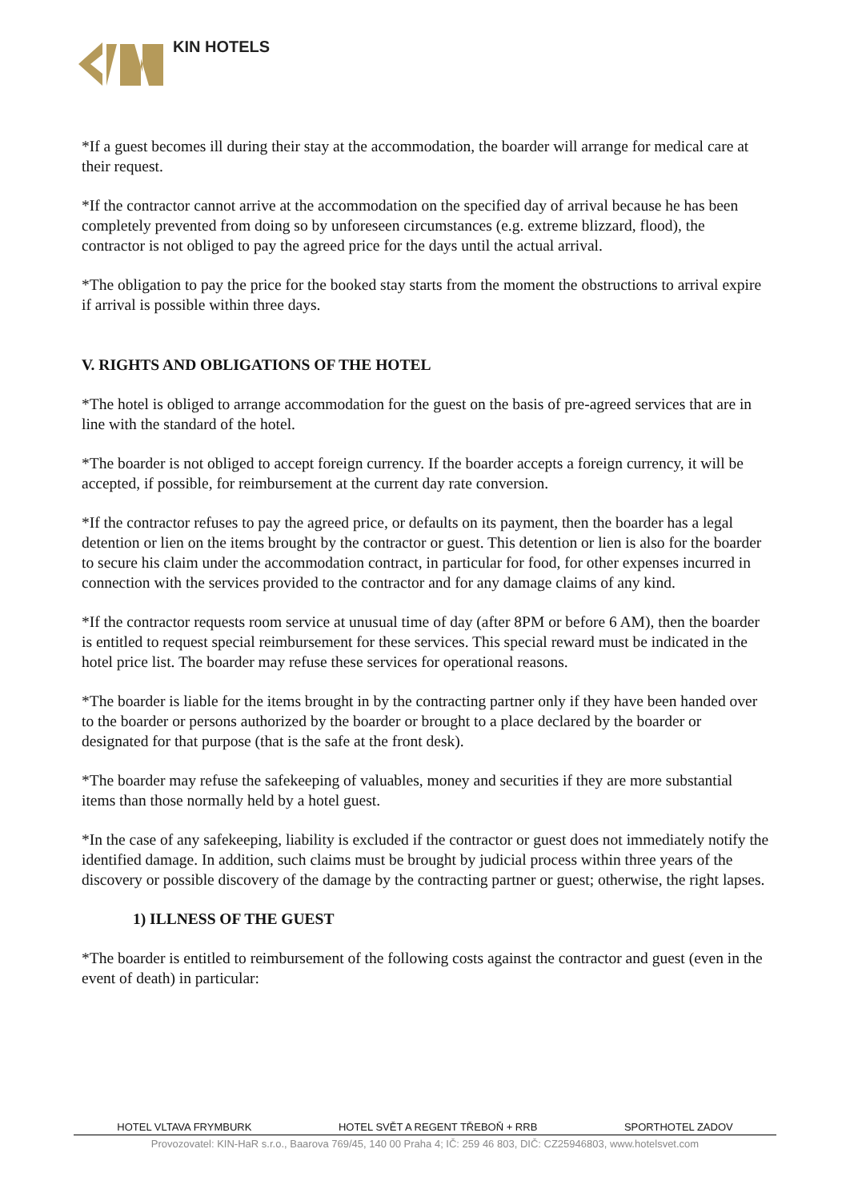KIN HOTELS
*If a guest becomes ill during their stay at the accommodation, the boarder will arrange for medical care at their request.
*If the contractor cannot arrive at the accommodation on the specified day of arrival because he has been completely prevented from doing so by unforeseen circumstances (e.g. extreme blizzard, flood), the contractor is not obliged to pay the agreed price for the days until the actual arrival.
*The obligation to pay the price for the booked stay starts from the moment the obstructions to arrival expire if arrival is possible within three days.
V. RIGHTS AND OBLIGATIONS OF THE HOTEL
*The hotel is obliged to arrange accommodation for the guest on the basis of pre-agreed services that are in line with the standard of the hotel.
*The boarder is not obliged to accept foreign currency. If the boarder accepts a foreign currency, it will be accepted, if possible, for reimbursement at the current day rate conversion.
*If the contractor refuses to pay the agreed price, or defaults on its payment, then the boarder has a legal detention or lien on the items brought by the contractor or guest. This detention or lien is also for the boarder to secure his claim under the accommodation contract, in particular for food, for other expenses incurred in connection with the services provided to the contractor and for any damage claims of any kind.
*If the contractor requests room service at unusual time of day (after 8PM or before 6 AM), then the boarder is entitled to request special reimbursement for these services. This special reward must be indicated in the hotel price list. The boarder may refuse these services for operational reasons.
*The boarder is liable for the items brought in by the contracting partner only if they have been handed over to the boarder or persons authorized by the boarder or brought to a place declared by the boarder or designated for that purpose (that is the safe at the front desk).
*The boarder may refuse the safekeeping of valuables, money and securities if they are more substantial items than those normally held by a hotel guest.
*In the case of any safekeeping, liability is excluded if the contractor or guest does not immediately notify the identified damage. In addition, such claims must be brought by judicial process within three years of the discovery or possible discovery of the damage by the contracting partner or guest; otherwise, the right lapses.
1) ILLNESS OF THE GUEST
*The boarder is entitled to reimbursement of the following costs against the contractor and guest (even in the event of death) in particular:
HOTEL VLTAVA FRYMBURK HOTEL SVĚT A REGENT TŘEBOŇ + RRB SPORTHOTEL ZADOV
Provozovatel: KIN-HaR s.r.o., Baarova 769/45, 140 00 Praha 4; IČ: 259 46 803, DIČ: CZ25946803, www.hotelsvet.com